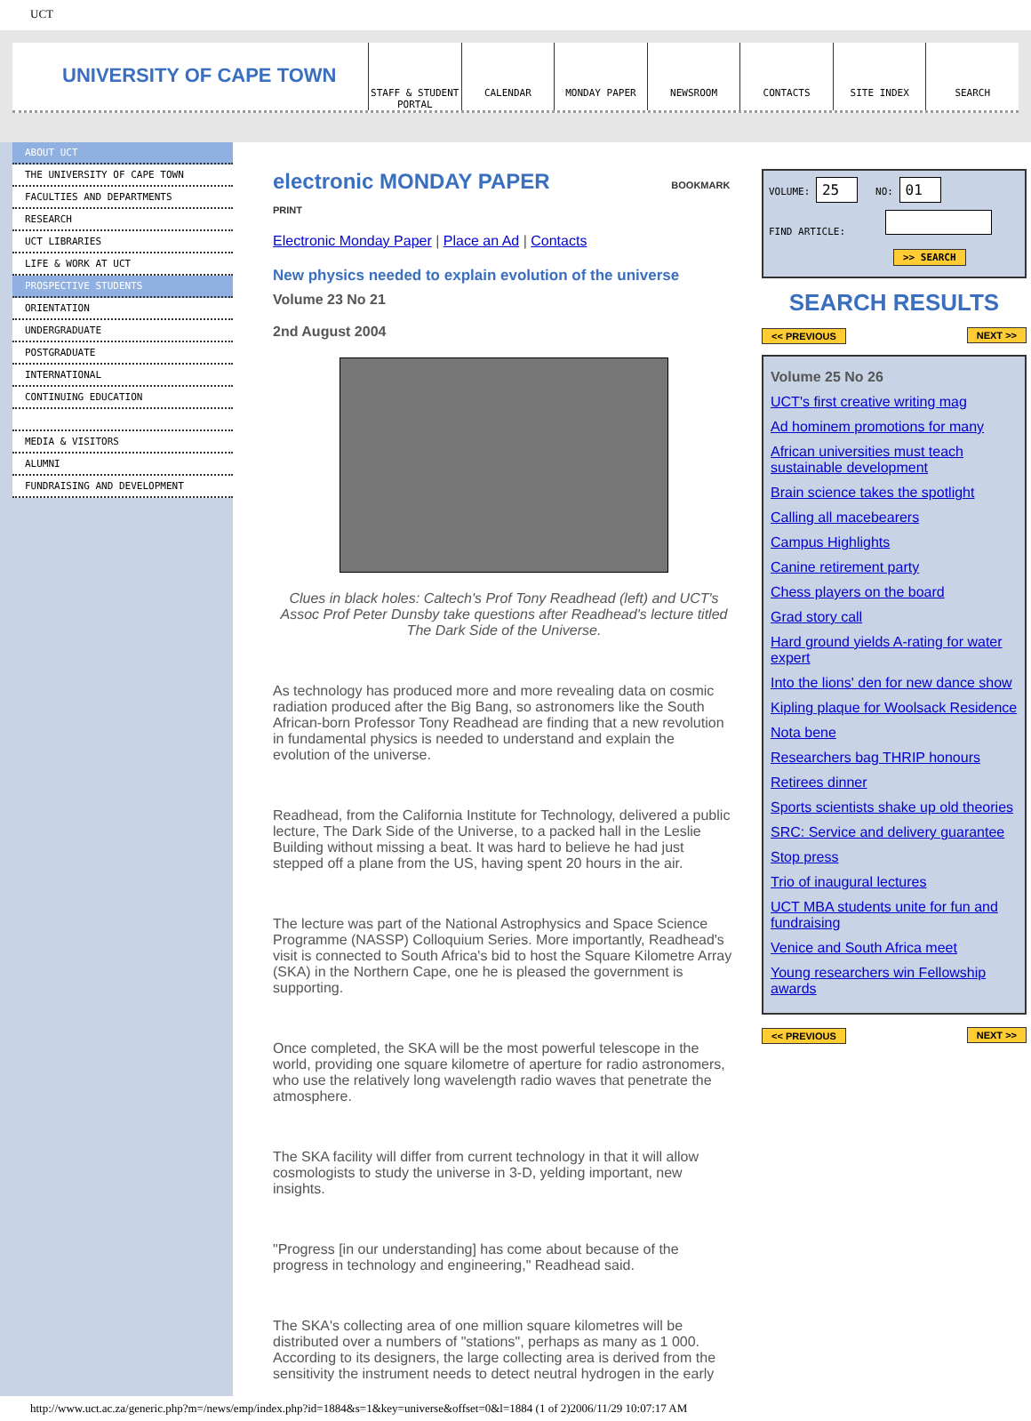UCT
UNIVERSITY OF CAPE TOWN
STAFF & STUDENT PORTAL CALENDAR MONDAY PAPER NEWSROOM CONTACTS SITE INDEX SEARCH
ABOUT UCT
THE UNIVERSITY OF CAPE TOWN
FACULTIES AND DEPARTMENTS
RESEARCH
UCT LIBRARIES
LIFE & WORK AT UCT
PROSPECTIVE STUDENTS
ORIENTATION
UNDERGRADUATE
POSTGRADUATE
INTERNATIONAL
CONTINUING EDUCATION
MEDIA & VISITORS
ALUMNI
FUNDRAISING AND DEVELOPMENT
electronic MONDAY PAPER BOOKMARK PRINT
Electronic Monday Paper | Place an Ad | Contacts
New physics needed to explain evolution of the universe
Volume 23 No 21
2nd August 2004
Clues in black holes: Caltech's Prof Tony Readhead (left) and UCT's Assoc Prof Peter Dunsby take questions after Readhead's lecture titled The Dark Side of the Universe.
As technology has produced more and more revealing data on cosmic radiation produced after the Big Bang, so astronomers like the South African-born Professor Tony Readhead are finding that a new revolution in fundamental physics is needed to understand and explain the evolution of the universe.
Readhead, from the California Institute for Technology, delivered a public lecture, The Dark Side of the Universe, to a packed hall in the Leslie Building without missing a beat. It was hard to believe he had just stepped off a plane from the US, having spent 20 hours in the air.
The lecture was part of the National Astrophysics and Space Science Programme (NASSP) Colloquium Series. More importantly, Readhead's visit is connected to South Africa's bid to host the Square Kilometre Array (SKA) in the Northern Cape, one he is pleased the government is supporting.
Once completed, the SKA will be the most powerful telescope in the world, providing one square kilometre of aperture for radio astronomers, who use the relatively long wavelength radio waves that penetrate the atmosphere.
The SKA facility will differ from current technology in that it will allow cosmologists to study the universe in 3-D, yelding important, new insights.
"Progress [in our understanding] has come about because of the progress in technology and engineering," Readhead said.
The SKA's collecting area of one million square kilometres will be distributed over a numbers of "stations", perhaps as many as 1 000. According to its designers, the large collecting area is derived from the sensitivity the instrument needs to detect neutral hydrogen in the early
VOLUME: 25 NO: 01
FIND ARTICLE:
>> SEARCH
SEARCH RESULTS
<< PREVIOUS NEXT >>
Volume 25 No 26
UCT's first creative writing mag
Ad hominem promotions for many
African universities must teach sustainable development
Brain science takes the spotlight
Calling all macebearers
Campus Highlights
Canine retirement party
Chess players on the board
Grad story call
Hard ground yields A-rating for water expert
Into the lions' den for new dance show
Kipling plaque for Woolsack Residence
Nota bene
Researchers bag THRIP honours
Retirees dinner
Sports scientists shake up old theories
SRC: Service and delivery guarantee
Stop press
Trio of inaugural lectures
UCT MBA students unite for fun and fundraising
Venice and South Africa meet
Young researchers win Fellowship awards
<< PREVIOUS NEXT >>
http://www.uct.ac.za/generic.php?m=/news/emp/index.php?id=1884&s=1&key=universe&offset=0&l=1884 (1 of 2)2006/11/29 10:07:17 AM